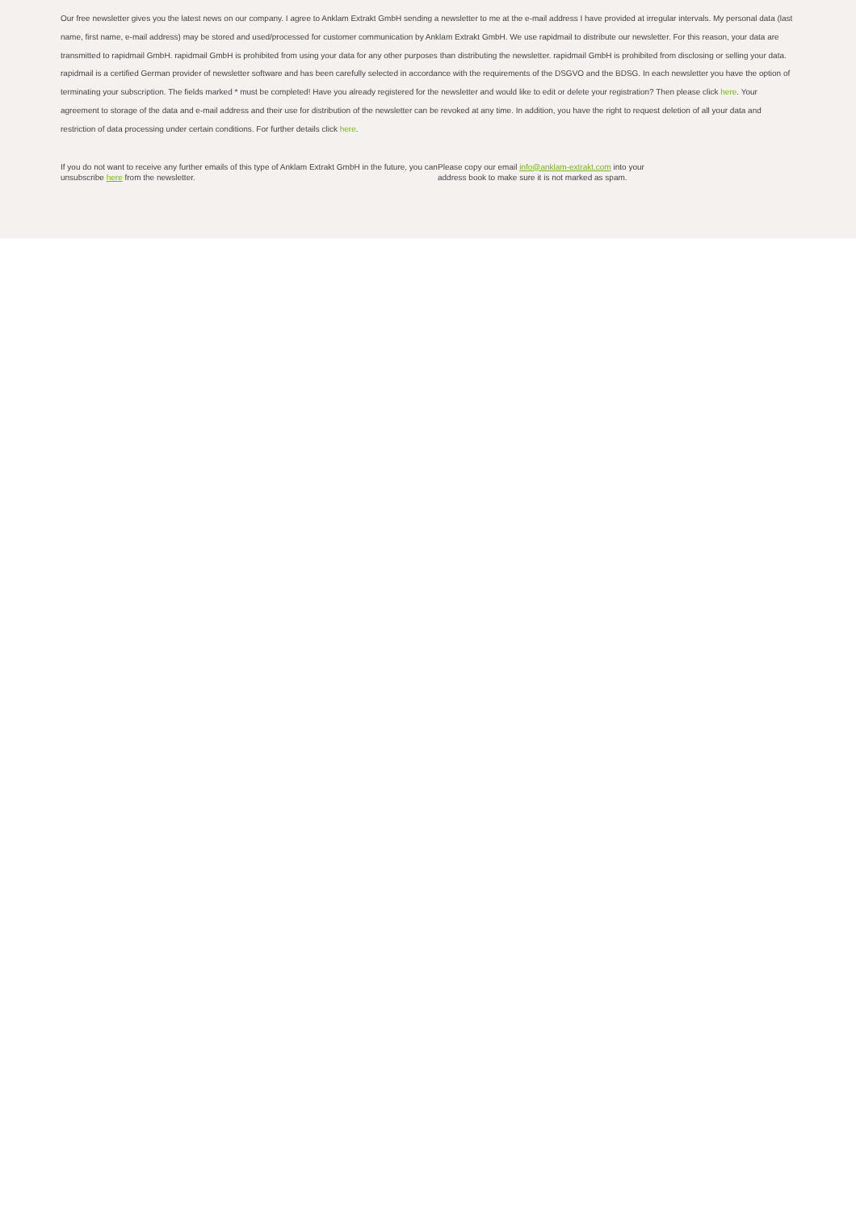Our free newsletter gives you the latest news on our company. I agree to Anklam Extrakt GmbH sending a newsletter to me at the e-mail address I have provided at irregular intervals. My personal data (last name, first name, e-mail address) may be stored and used/processed for customer communication by Anklam Extrakt GmbH. We use rapidmail to distribute our newsletter. For this reason, your data are transmitted to rapidmail GmbH. rapidmail GmbH is prohibited from using your data for any other purposes than distributing the newsletter. rapidmail GmbH is prohibited from disclosing or selling your data. rapidmail is a certified German provider of newsletter software and has been carefully selected in accordance with the requirements of the DSGVO and the BDSG. In each newsletter you have the option of terminating your subscription. The fields marked * must be completed! Have you already registered for the newsletter and would like to edit or delete your registration? Then please click here. Your agreement to storage of the data and e-mail address and their use for distribution of the newsletter can be revoked at any time. In addition, you have the right to request deletion of all your data and restriction of data processing under certain conditions. For further details click here.
If you do not want to receive any further emails of this type of Anklam Extrakt GmbH in the future, you can unsubscribe here from the newsletter.
Please copy our email info@anklam-extrakt.com into your address book to make sure it is not marked as spam.